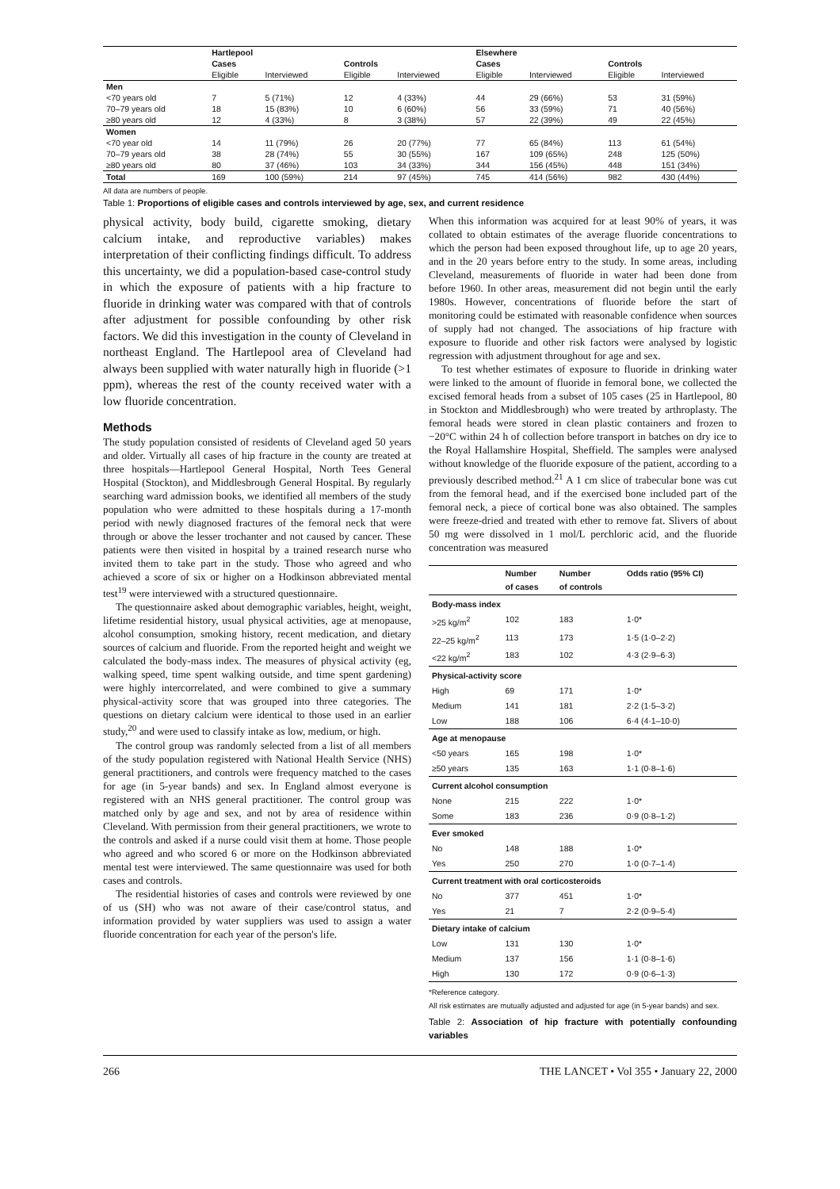| | Hartlepool | | | | Elsewhere | | | |
| --- | --- | --- | --- | --- | --- | --- | --- | --- |
| | Cases | | Controls | | Cases | | Controls | |
| | Eligible | Interviewed | Eligible | Interviewed | Eligible | Interviewed | Eligible | Interviewed |
| Men | | | | | | | | |
| <70 years old | 7 | 5 (71%) | 12 | 4 (33%) | 44 | 29 (66%) | 53 | 31 (59%) |
| 70–79 years old | 18 | 15 (83%) | 10 | 6 (60%) | 56 | 33 (59%) | 71 | 40 (56%) |
| ≥80 years old | 12 | 4 (33%) | 8 | 3 (38%) | 57 | 22 (39%) | 49 | 22 (45%) |
| Women | | | | | | | | |
| <70 year old | 14 | 11 (79%) | 26 | 20 (77%) | 77 | 65 (84%) | 113 | 61 (54%) |
| 70–79 years old | 38 | 28 (74%) | 55 | 30 (55%) | 167 | 109 (65%) | 248 | 125 (50%) |
| ≥80 years old | 80 | 37 (46%) | 103 | 34 (33%) | 344 | 156 (45%) | 448 | 151 (34%) |
| Total | 169 | 100 (59%) | 214 | 97 (45%) | 745 | 414 (56%) | 982 | 430 (44%) |
All data are numbers of people.
Table 1: Proportions of eligible cases and controls interviewed by age, sex, and current residence
physical activity, body build, cigarette smoking, dietary calcium intake, and reproductive variables) makes interpretation of their conflicting findings difficult. To address this uncertainty, we did a population-based case-control study in which the exposure of patients with a hip fracture to fluoride in drinking water was compared with that of controls after adjustment for possible confounding by other risk factors. We did this investigation in the county of Cleveland in northeast England. The Hartlepool area of Cleveland had always been supplied with water naturally high in fluoride (>1 ppm), whereas the rest of the county received water with a low fluoride concentration.
Methods
The study population consisted of residents of Cleveland aged 50 years and older. Virtually all cases of hip fracture in the county are treated at three hospitals—Hartlepool General Hospital, North Tees General Hospital (Stockton), and Middlesbrough General Hospital. By regularly searching ward admission books, we identified all members of the study population who were admitted to these hospitals during a 17-month period with newly diagnosed fractures of the femoral neck that were through or above the lesser trochanter and not caused by cancer. These patients were then visited in hospital by a trained research nurse who invited them to take part in the study. Those who agreed and who achieved a score of six or higher on a Hodkinson abbreviated mental test<sup>19</sup> were interviewed with a structured questionnaire.
The questionnaire asked about demographic variables, height, weight, lifetime residential history, usual physical activities, age at menopause, alcohol consumption, smoking history, recent medication, and dietary sources of calcium and fluoride. From the reported height and weight we calculated the body-mass index. The measures of physical activity (eg, walking speed, time spent walking outside, and time spent gardening) were highly intercorrelated, and were combined to give a summary physical-activity score that was grouped into three categories. The questions on dietary calcium were identical to those used in an earlier study,<sup>20</sup> and were used to classify intake as low, medium, or high.
The control group was randomly selected from a list of all members of the study population registered with National Health Service (NHS) general practitioners, and controls were frequency matched to the cases for age (in 5-year bands) and sex. In England almost everyone is registered with an NHS general practitioner. The control group was matched only by age and sex, and not by area of residence within Cleveland. With permission from their general practitioners, we wrote to the controls and asked if a nurse could visit them at home. Those people who agreed and who scored 6 or more on the Hodkinson abbreviated mental test were interviewed. The same questionnaire was used for both cases and controls.
The residential histories of cases and controls were reviewed by one of us (SH) who was not aware of their case/control status, and information provided by water suppliers was used to assign a water fluoride concentration for each year of the person's life.
When this information was acquired for at least 90% of years, it was collated to obtain estimates of the average fluoride concentrations to which the person had been exposed throughout life, up to age 20 years, and in the 20 years before entry to the study. In some areas, including Cleveland, measurements of fluoride in water had been done from before 1960. In other areas, measurement did not begin until the early 1980s. However, concentrations of fluoride before the start of monitoring could be estimated with reasonable confidence when sources of supply had not changed. The associations of hip fracture with exposure to fluoride and other risk factors were analysed by logistic regression with adjustment throughout for age and sex.
To test whether estimates of exposure to fluoride in drinking water were linked to the amount of fluoride in femoral bone, we collected the excised femoral heads from a subset of 105 cases (25 in Hartlepool, 80 in Stockton and Middlesbrough) who were treated by arthroplasty. The femoral heads were stored in clean plastic containers and frozen to −20°C within 24 h of collection before transport in batches on dry ice to the Royal Hallamshire Hospital, Sheffield. The samples were analysed without knowledge of the fluoride exposure of the patient, according to a previously described method.<sup>21</sup> A 1 cm slice of trabecular bone was cut from the femoral head, and if the exercised bone included part of the femoral neck, a piece of cortical bone was also obtained. The samples were freeze-dried and treated with ether to remove fat. Slivers of about 50 mg were dissolved in 1 mol/L perchloric acid, and the fluoride concentration was measured
| | Number of cases | Number of controls | Odds ratio (95% CI) |
| --- | --- | --- | --- |
| Body-mass index | | | |
| >25 kg/m<sup>2</sup> | 102 | 183 | 1·0* |
| 22–25 kg/m<sup>2</sup> | 113 | 173 | 1·5 (1·0–2·2) |
| <22 kg/m<sup>2</sup> | 183 | 102 | 4·3 (2·9–6·3) |
| Physical-activity score | | | |
| High | 69 | 171 | 1·0* |
| Medium | 141 | 181 | 2·2 (1·5–3·2) |
| Low | 188 | 106 | 6·4 (4·1–10·0) |
| Age at menopause | | | |
| <50 years | 165 | 198 | 1·0* |
| ≥50 years | 135 | 163 | 1·1 (0·8–1·6) |
| Current alcohol consumption | | | |
| None | 215 | 222 | 1·0* |
| Some | 183 | 236 | 0·9 (0·8–1·2) |
| Ever smoked | | | |
| No | 148 | 188 | 1·0* |
| Yes | 250 | 270 | 1·0 (0·7–1·4) |
| Current treatment with oral corticosteroids | | | |
| No | 377 | 451 | 1·0* |
| Yes | 21 | 7 | 2·2 (0·9–5·4) |
| Dietary intake of calcium | | | |
| Low | 131 | 130 | 1·0* |
| Medium | 137 | 156 | 1·1 (0·8–1·6) |
| High | 130 | 172 | 0·9 (0·6–1·3) |
*Reference category.
All risk estimates are mutually adjusted and adjusted for age (in 5-year bands) and sex.
Table 2: Association of hip fracture with potentially confounding variables
266 THE LANCET • Vol 355 • January 22, 2000